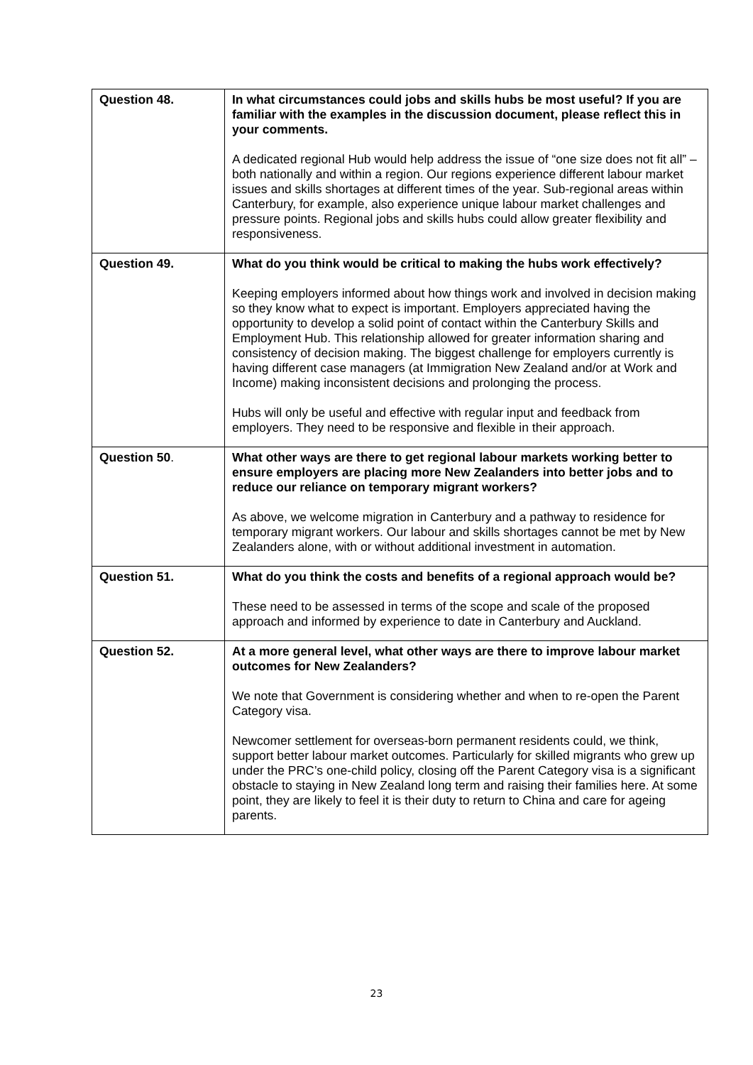| Question 48. | In what circumstances could jobs and skills hubs be most useful? If you are familiar with the examples in the discussion document, please reflect this in your comments. A dedicated regional Hub would help address the issue of “one size does not fit all” – both nationally and within a region. Our regions experience different labour market issues and skills shortages at different times of the year. Sub-regional areas within Canterbury, for example, also experience unique labour market challenges and pressure points. Regional jobs and skills hubs could allow greater flexibility and responsiveness. |
| Question 49. | What do you think would be critical to making the hubs work effectively? Keeping employers informed about how things work and involved in decision making so they know what to expect is important. Employers appreciated having the opportunity to develop a solid point of contact within the Canterbury Skills and Employment Hub. This relationship allowed for greater information sharing and consistency of decision making. The biggest challenge for employers currently is having different case managers (at Immigration New Zealand and/or at Work and Income) making inconsistent decisions and prolonging the process. Hubs will only be useful and effective with regular input and feedback from employers. They need to be responsive and flexible in their approach. |
| Question 50 . | What other ways are there to get regional labour markets working better to ensure employers are placing more New Zealanders into better jobs and to reduce our reliance on temporary migrant workers? As above, we welcome migration in Canterbury and a pathway to residence for temporary migrant workers. Our labour and skills shortages cannot be met by New Zealanders alone, with or without additional investment in automation. |
| Question 51. | What do you think the costs and benefits of a regional approach would be? These need to be assessed in terms of the scope and scale of the proposed approach and informed by experience to date in Canterbury and Auckland. |
| Question 52. | At a more general level, what other ways are there to improve labour market outcomes for New Zealanders? We note that Government is considering whether and when to re-open the Parent Category visa. Newcomer settlement for overseas-born permanent residents could, we think, support better labour market outcomes. Particularly for skilled migrants who grew up under the PRC’s one-child policy, closing off the Parent Category visa is a significant obstacle to staying in New Zealand long term and raising their families here. At some point, they are likely to feel it is their duty to return to China and care for ageing parents. |
23